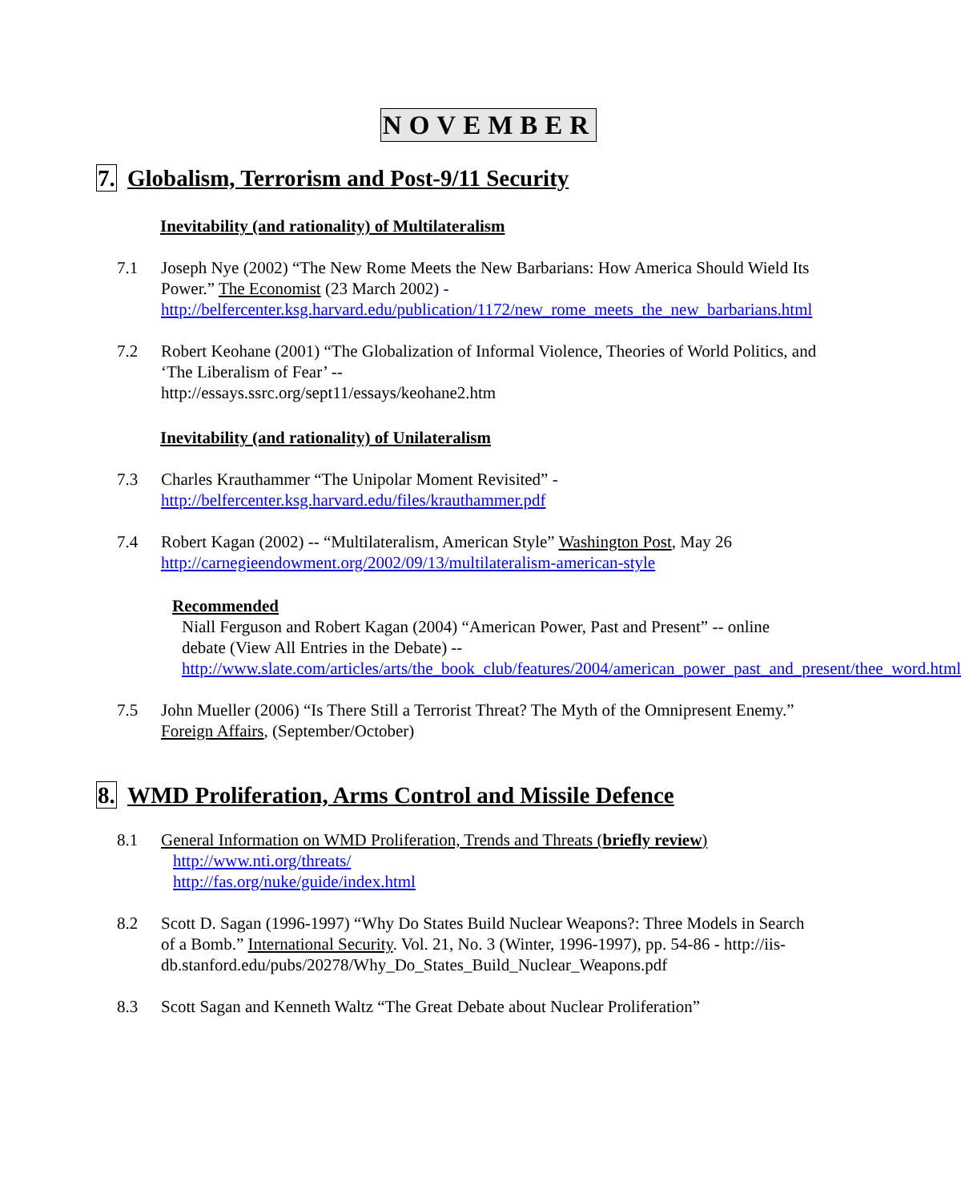NOVEMBER
7. Globalism, Terrorism and Post-9/11 Security
Inevitability (and rationality) of Multilateralism
7.1 Joseph Nye (2002) “The New Rome Meets the New Barbarians: How America Should Wield Its Power.” The Economist (23 March 2002) - http://belfercenter.ksg.harvard.edu/publication/1172/new_rome_meets_the_new_barbarians.html
7.2 Robert Keohane (2001) “The Globalization of Informal Violence, Theories of World Politics, and ‘The Liberalism of Fear’ --
http://essays.ssrc.org/sept11/essays/keohane2.htm
Inevitability (and rationality) of Unilateralism
7.3 Charles Krauthammer “The Unipolar Moment Revisited” -
http://belfercenter.ksg.harvard.edu/files/krauthammer.pdf
7.4 Robert Kagan (2002) -- “Multilateralism, American Style” Washington Post, May 26 http://carnegieendowment.org/2002/09/13/multilateralism-american-style
Recommended
Niall Ferguson and Robert Kagan (2004) “American Power, Past and Present” -- online debate (View All Entries in the Debate) --
http://www.slate.com/articles/arts/the_book_club/features/2004/american_power_past_and_present/thee_word.html
7.5 John Mueller (2006) “Is There Still a Terrorist Threat? The Myth of the Omnipresent Enemy.” Foreign Affairs, (September/October)
8. WMD Proliferation, Arms Control and Missile Defence
8.1 General Information on WMD Proliferation, Trends and Threats (briefly review)
http://www.nti.org/threats/
http://fas.org/nuke/guide/index.html
8.2 Scott D. Sagan (1996-1997) “Why Do States Build Nuclear Weapons?: Three Models in Search of a Bomb.” International Security. Vol. 21, No. 3 (Winter, 1996-1997), pp. 54-86 - http://iis-db.stanford.edu/pubs/20278/Why_Do_States_Build_Nuclear_Weapons.pdf
8.3 Scott Sagan and Kenneth Waltz “The Great Debate about Nuclear Proliferation”